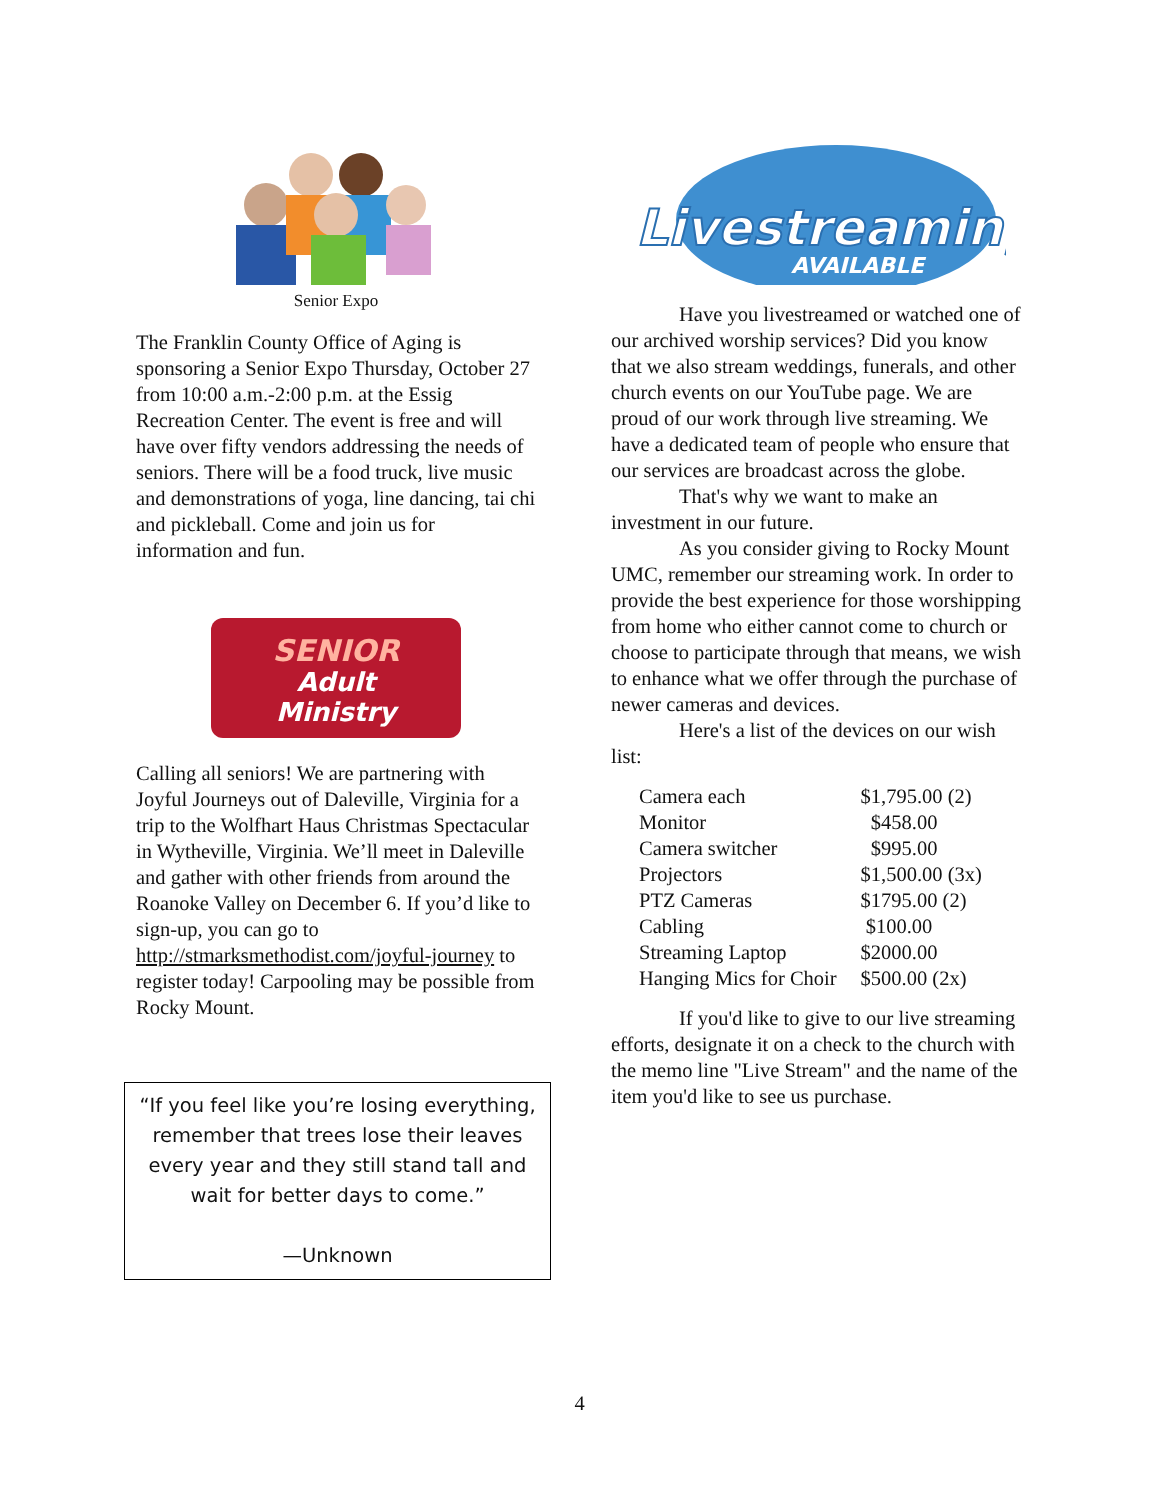Senior Expo
The Franklin County Office of Aging is sponsoring a Senior Expo Thursday, October 27 from 10:00 a.m.-2:00 p.m. at the Essig Recreation Center. The event is free and will have over fifty vendors addressing the needs of seniors. There will be a food truck, live music and demonstrations of yoga, line dancing, tai chi and pickleball. Come and join us for information and fun.
SENIOR Adult
Ministry
Calling all seniors! We are partnering with Joyful Journeys out of Daleville, Virginia for a trip to the Wolfhart Haus Christmas Spectacular in Wytheville, Virginia. We’ll meet in Daleville and gather with other friends from around the Roanoke Valley on December 6. If you’d like to sign-up, you can go to http://stmarksmethodist.com/joyful-journey to register today! Carpooling may be possible from Rocky Mount.
“If you feel like you’re losing everything, remember that trees lose their leaves every year and they still stand tall and wait for better days to come.”
—Unknown
Livestreaming
AVAILABLE
Have you livestreamed or watched one of our archived worship services? Did you know that we also stream weddings, funerals, and other church events on our YouTube page. We are proud of our work through live streaming. We have a dedicated team of people who ensure that our services are broadcast across the globe.
That's why we want to make an investment in our future.
As you consider giving to Rocky Mount UMC, remember our streaming work. In order to provide the best experience for those worshipping from home who either cannot come to church or choose to participate through that means, we wish to enhance what we offer through the purchase of newer cameras and devices.
Here's a list of the devices on our wish list:
| Camera each | $1,795.00 (2) |
| Monitor | $458.00 |
| Camera switcher | $995.00 |
| Projectors | $1,500.00 (3x) |
| PTZ Cameras | $1795.00 (2) |
| Cabling | $100.00 |
| Streaming Laptop | $2000.00 |
| Hanging Mics for Choir | $500.00 (2x) |
If you'd like to give to our live streaming efforts, designate it on a check to the church with the memo line "Live Stream" and the name of the item you'd like to see us purchase.
4